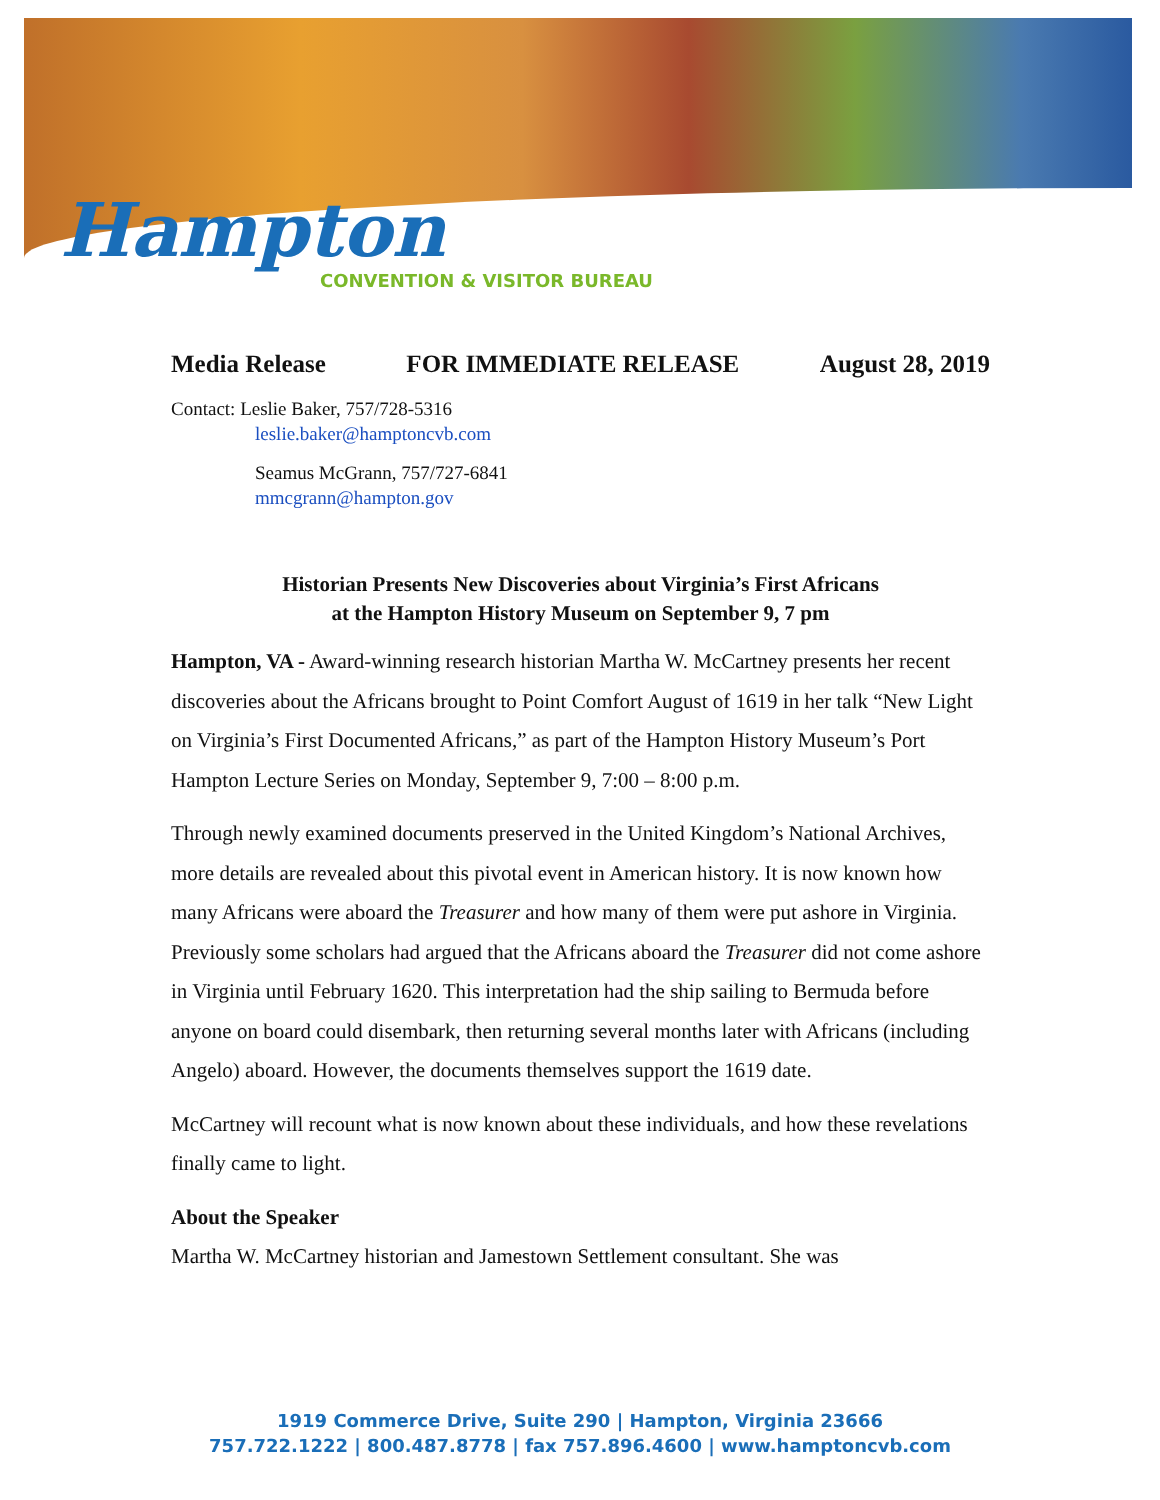Hampton
CONVENTION & VISITOR BUREAU
Media Release FOR IMMEDIATE RELEASE August 28, 2019
Contact: Leslie Baker, 757/728-5316
leslie.baker@hamptoncvb.com
Seamus McGrann, 757/727-6841
mmcgrann@hampton.gov
Historian Presents New Discoveries about Virginia’s First Africans
at the Hampton History Museum on September 9, 7 pm
Hampton, VA - Award-winning research historian Martha W. McCartney presents her recent discoveries about the Africans brought to Point Comfort August of 1619 in her talk “New Light on Virginia’s First Documented Africans,” as part of the Hampton History Museum’s Port Hampton Lecture Series on Monday, September 9, 7:00 – 8:00 p.m.
Through newly examined documents preserved in the United Kingdom’s National Archives, more details are revealed about this pivotal event in American history. It is now known how many Africans were aboard the Treasurer and how many of them were put ashore in Virginia. Previously some scholars had argued that the Africans aboard the Treasurer did not come ashore in Virginia until February 1620. This interpretation had the ship sailing to Bermuda before anyone on board could disembark, then returning several months later with Africans (including Angelo) aboard. However, the documents themselves support the 1619 date.
McCartney will recount what is now known about these individuals, and how these revelations finally came to light.
About the Speaker
Martha W. McCartney historian and Jamestown Settlement consultant. She was
1919 Commerce Drive, Suite 290 | Hampton, Virginia 23666
757.722.1222 | 800.487.8778 | fax 757.896.4600 | www.hamptoncvb.com